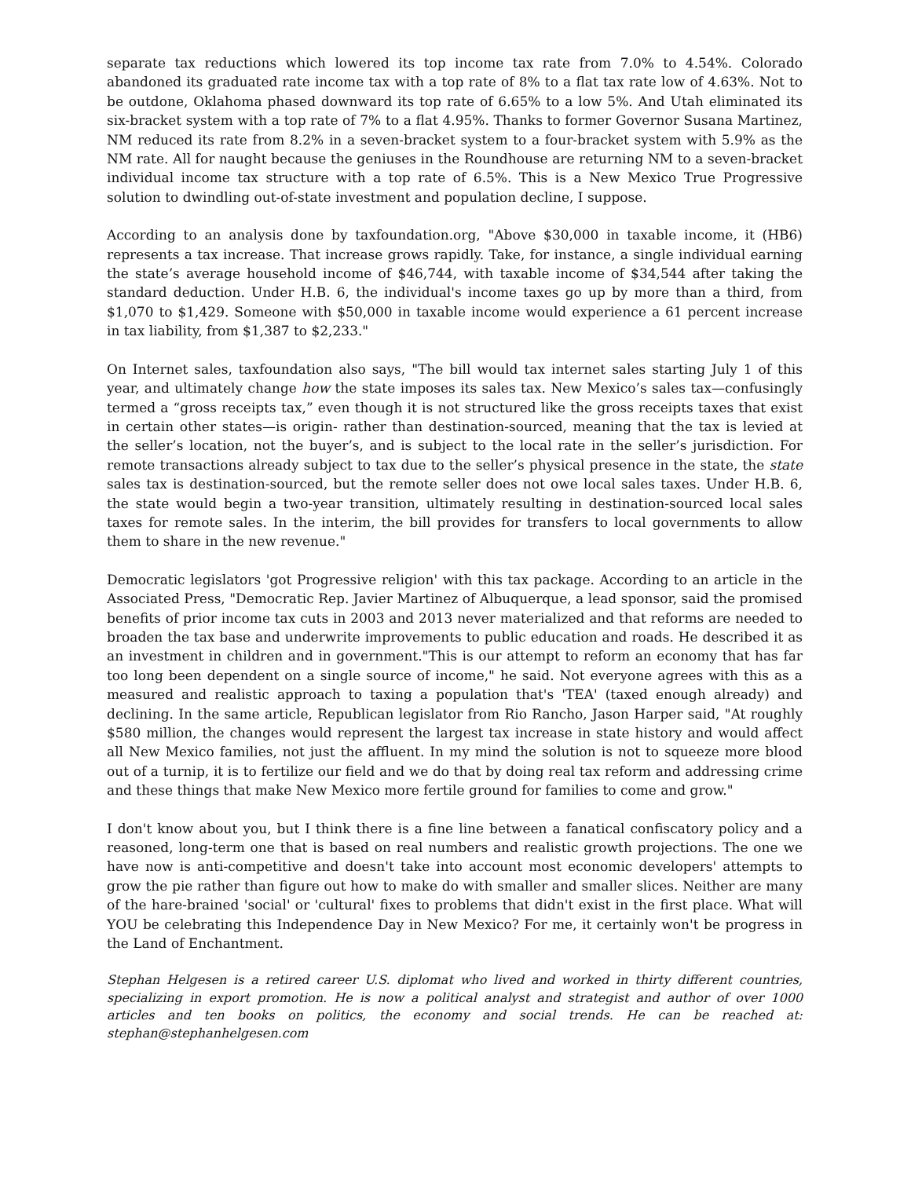separate tax reductions which lowered its top income tax rate from 7.0% to 4.54%. Colorado abandoned its graduated rate income tax with a top rate of 8% to a flat tax rate low of 4.63%. Not to be outdone, Oklahoma phased downward its top rate of 6.65% to a low 5%. And Utah eliminated its six-bracket system with a top rate of 7% to a flat 4.95%. Thanks to former Governor Susana Martinez, NM reduced its rate from 8.2% in a seven-bracket system to a four-bracket system with 5.9% as the NM rate. All for naught because the geniuses in the Roundhouse are returning NM to a seven-bracket individual income tax structure with a top rate of 6.5%. This is a New Mexico True Progressive solution to dwindling out-of-state investment and population decline, I suppose.
According to an analysis done by taxfoundation.org, "Above $30,000 in taxable income, it (HB6) represents a tax increase. That increase grows rapidly. Take, for instance, a single individual earning the state’s average household income of $46,744, with taxable income of $34,544 after taking the standard deduction. Under H.B. 6, the individual's income taxes go up by more than a third, from $1,070 to $1,429. Someone with $50,000 in taxable income would experience a 61 percent increase in tax liability, from $1,387 to $2,233."
On Internet sales, taxfoundation also says, "The bill would tax internet sales starting July 1 of this year, and ultimately change how the state imposes its sales tax. New Mexico’s sales tax—confusingly termed a “gross receipts tax,” even though it is not structured like the gross receipts taxes that exist in certain other states—is origin- rather than destination-sourced, meaning that the tax is levied at the seller’s location, not the buyer’s, and is subject to the local rate in the seller’s jurisdiction. For remote transactions already subject to tax due to the seller’s physical presence in the state, the state sales tax is destination-sourced, but the remote seller does not owe local sales taxes. Under H.B. 6, the state would begin a two-year transition, ultimately resulting in destination-sourced local sales taxes for remote sales. In the interim, the bill provides for transfers to local governments to allow them to share in the new revenue."
Democratic legislators 'got Progressive religion' with this tax package. According to an article in the Associated Press, "Democratic Rep. Javier Martinez of Albuquerque, a lead sponsor, said the promised benefits of prior income tax cuts in 2003 and 2013 never materialized and that reforms are needed to broaden the tax base and underwrite improvements to public education and roads. He described it as an investment in children and in government."This is our attempt to reform an economy that has far too long been dependent on a single source of income," he said. Not everyone agrees with this as a measured and realistic approach to taxing a population that's 'TEA' (taxed enough already) and declining. In the same article, Republican legislator from Rio Rancho, Jason Harper said, "At roughly $580 million, the changes would represent the largest tax increase in state history and would affect all New Mexico families, not just the affluent. In my mind the solution is not to squeeze more blood out of a turnip, it is to fertilize our field and we do that by doing real tax reform and addressing crime and these things that make New Mexico more fertile ground for families to come and grow."
I don't know about you, but I think there is a fine line between a fanatical confiscatory policy and a reasoned, long-term one that is based on real numbers and realistic growth projections. The one we have now is anti-competitive and doesn't take into account most economic developers' attempts to grow the pie rather than figure out how to make do with smaller and smaller slices. Neither are many of the hare-brained 'social' or 'cultural' fixes to problems that didn't exist in the first place. What will YOU be celebrating this Independence Day in New Mexico? For me, it certainly won't be progress in the Land of Enchantment.
Stephan Helgesen is a retired career U.S. diplomat who lived and worked in thirty different countries, specializing in export promotion. He is now a political analyst and strategist and author of over 1000 articles and ten books on politics, the economy and social trends. He can be reached at: stephan@stephanhelgesen.com